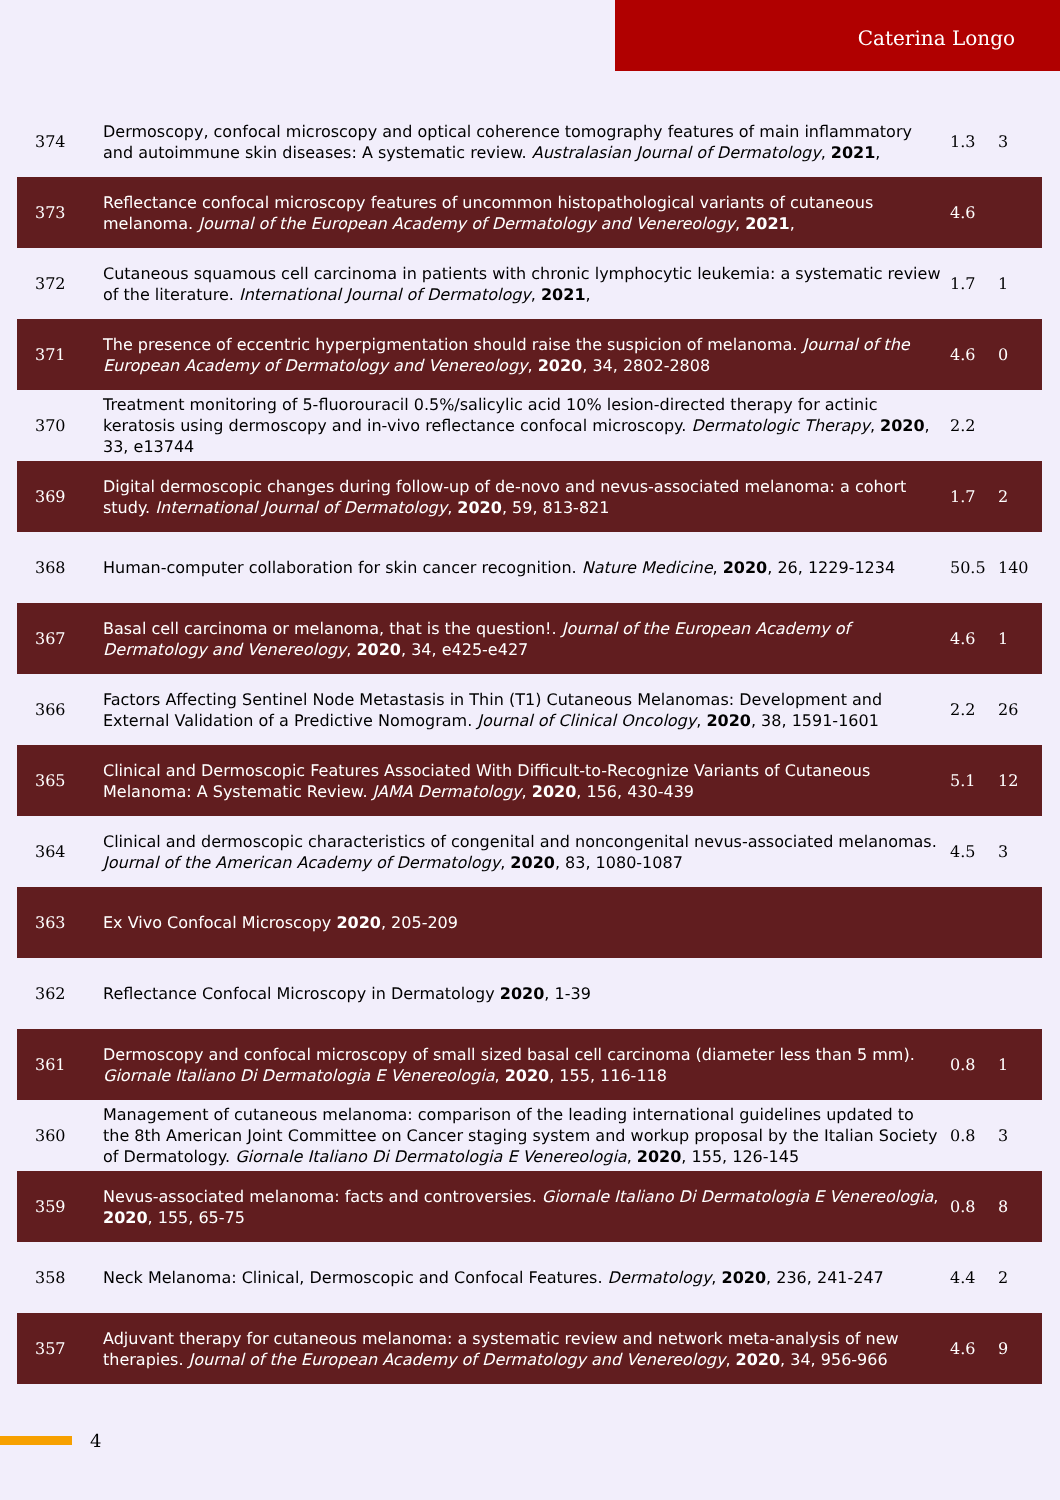Caterina Longo
| 374 | Dermoscopy, confocal microscopy and optical coherence tomography features of main inflammatory and autoimmune skin diseases: A systematic review. Australasian Journal of Dermatology , 2021 , | 1.3 | 3 |
| 373 | Reflectance confocal microscopy features of uncommon histopathological variants of cutaneous melanoma. Journal of the European Academy of Dermatology and Venereology , 2021 , | 4.6 | |
| 372 | Cutaneous squamous cell carcinoma in patients with chronic lymphocytic leukemia: a systematic review of the literature. International Journal of Dermatology , 2021 , | 1.7 | 1 |
| 371 | The presence of eccentric hyperpigmentation should raise the suspicion of melanoma. Journal of the European Academy of Dermatology and Venereology , 2020 , 34, 2802-2808 | 4.6 | 0 |
| 370 | Treatment monitoring of 5-fluorouracil 0.5%/salicylic acid 10% lesion-directed therapy for actinic keratosis using dermoscopy and in-vivo reflectance confocal microscopy. Dermatologic Therapy , 2020 , 33, e13744 | 2.2 | |
| 369 | Digital dermoscopic changes during follow-up of de-novo and nevus-associated melanoma: a cohort study. International Journal of Dermatology , 2020 , 59, 813-821 | 1.7 | 2 |
| 368 | Human-computer collaboration for skin cancer recognition. Nature Medicine , 2020 , 26, 1229-1234 | 50.5 | 140 |
| 367 | Basal cell carcinoma or melanoma, that is the question!. Journal of the European Academy of Dermatology and Venereology , 2020 , 34, e425-e427 | 4.6 | 1 |
| 366 | Factors Affecting Sentinel Node Metastasis in Thin (T1) Cutaneous Melanomas: Development and External Validation of a Predictive Nomogram. Journal of Clinical Oncology , 2020 , 38, 1591-1601 | 2.2 | 26 |
| 365 | Clinical and Dermoscopic Features Associated With Difficult-to-Recognize Variants of Cutaneous Melanoma: A Systematic Review. JAMA Dermatology , 2020 , 156, 430-439 | 5.1 | 12 |
| 364 | Clinical and dermoscopic characteristics of congenital and noncongenital nevus-associated melanomas. Journal of the American Academy of Dermatology , 2020 , 83, 1080-1087 | 4.5 | 3 |
| 363 | Ex Vivo Confocal Microscopy 2020 , 205-209 | | |
| 362 | Reflectance Confocal Microscopy in Dermatology 2020 , 1-39 | | |
| 361 | Dermoscopy and confocal microscopy of small sized basal cell carcinoma (diameter less than 5 mm). Giornale Italiano Di Dermatologia E Venereologia , 2020 , 155, 116-118 | 0.8 | 1 |
| 360 | Management of cutaneous melanoma: comparison of the leading international guidelines updated to the 8th American Joint Committee on Cancer staging system and workup proposal by the Italian Society of Dermatology. Giornale Italiano Di Dermatologia E Venereologia , 2020 , 155, 126-145 | 0.8 | 3 |
| 359 | Nevus-associated melanoma: facts and controversies. Giornale Italiano Di Dermatologia E Venereologia , 2020 , 155, 65-75 | 0.8 | 8 |
| 358 | Neck Melanoma: Clinical, Dermoscopic and Confocal Features. Dermatology , 2020 , 236, 241-247 | 4.4 | 2 |
| 357 | Adjuvant therapy for cutaneous melanoma: a systematic review and network meta-analysis of new therapies. Journal of the European Academy of Dermatology and Venereology , 2020 , 34, 956-966 | 4.6 | 9 |
4